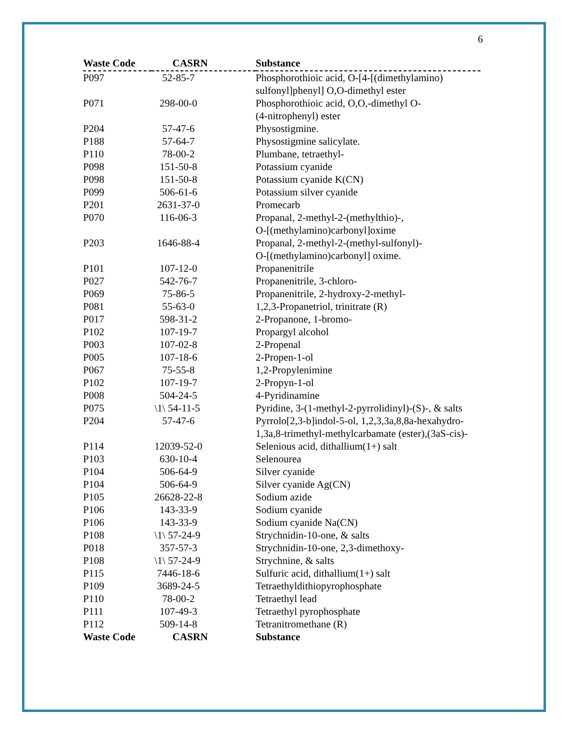6
| Waste Code | CASRN | Substance |
| --- | --- | --- |
| P097 | 52-85-7 | Phosphorothioic acid, O-[4-[(dimethylamino) sulfonyl]phenyl] O,O-dimethyl ester |
| P071 | 298-00-0 | Phosphorothioic acid, O,O,-dimethyl O- (4-nitrophenyl) ester |
| P204 | 57-47-6 | Physostigmine. |
| P188 | 57-64-7 | Physostigmine salicylate. |
| P110 | 78-00-2 | Plumbane, tetraethyl- |
| P098 | 151-50-8 | Potassium cyanide |
| P098 | 151-50-8 | Potassium cyanide K(CN) |
| P099 | 506-61-6 | Potassium silver cyanide |
| P201 | 2631-37-0 | Promecarb |
| P070 | 116-06-3 | Propanal, 2-methyl-2-(methylthio)-, O-[(methylamino)carbonyl]oxime |
| P203 | 1646-88-4 | Propanal, 2-methyl-2-(methyl-sulfonyl)- O-[(methylamino)carbonyl] oxime. |
| P101 | 107-12-0 | Propanenitrile |
| P027 | 542-76-7 | Propanenitrile, 3-chloro- |
| P069 | 75-86-5 | Propanenitrile, 2-hydroxy-2-methyl- |
| P081 | 55-63-0 | 1,2,3-Propanetriol, trinitrate (R) |
| P017 | 598-31-2 | 2-Propanone, 1-bromo- |
| P102 | 107-19-7 | Propargyl alcohol |
| P003 | 107-02-8 | 2-Propenal |
| P005 | 107-18-6 | 2-Propen-1-ol |
| P067 | 75-55-8 | 1,2-Propylenimine |
| P102 | 107-19-7 | 2-Propyn-1-ol |
| P008 | 504-24-5 | 4-Pyridinamine |
| P075 | \1\ 54-11-5 | Pyridine, 3-(1-methyl-2-pyrrolidinyl)-(S)-, & salts |
| P204 | 57-47-6 | Pyrrolo[2,3-b]indol-5-ol, 1,2,3,3a,8,8a-hexahydro- 1,3a,8-trimethyl-methylcarbamate (ester),(3aS-cis)- |
| P114 | 12039-52-0 | Selenious acid, dithallium(1+) salt |
| P103 | 630-10-4 | Selenourea |
| P104 | 506-64-9 | Silver cyanide |
| P104 | 506-64-9 | Silver cyanide Ag(CN) |
| P105 | 26628-22-8 | Sodium azide |
| P106 | 143-33-9 | Sodium cyanide |
| P106 | 143-33-9 | Sodium cyanide Na(CN) |
| P108 | \1\ 57-24-9 | Strychnidin-10-one, & salts |
| P018 | 357-57-3 | Strychnidin-10-one, 2,3-dimethoxy- |
| P108 | \1\ 57-24-9 | Strychnine, & salts |
| P115 | 7446-18-6 | Sulfuric acid, dithallium(1+) salt |
| P109 | 3689-24-5 | Tetraethyldithiopyrophosphate |
| P110 | 78-00-2 | Tetraethyl lead |
| P111 | 107-49-3 | Tetraethyl pyrophosphate |
| P112 | 509-14-8 | Tetranitromethane (R) |
| Waste Code | CASRN | Substance |